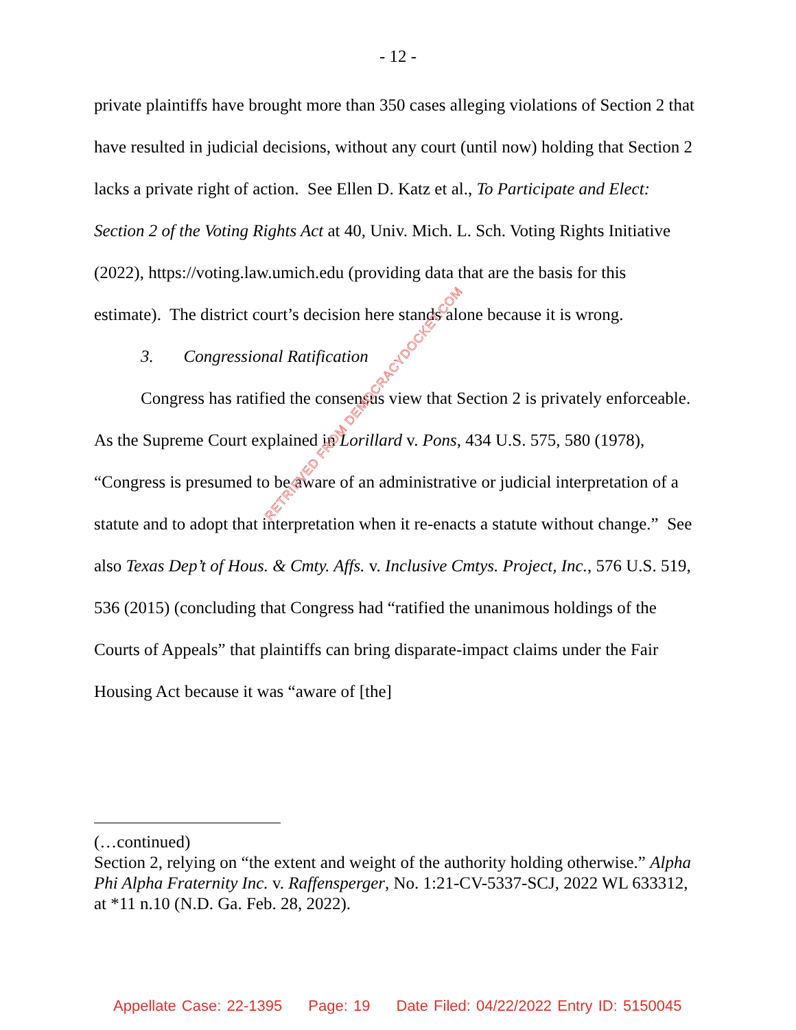- 12 -
private plaintiffs have brought more than 350 cases alleging violations of Section 2 that have resulted in judicial decisions, without any court (until now) holding that Section 2 lacks a private right of action. See Ellen D. Katz et al., To Participate and Elect: Section 2 of the Voting Rights Act at 40, Univ. Mich. L. Sch. Voting Rights Initiative (2022), https://voting.law.umich.edu (providing data that are the basis for this estimate). The district court’s decision here stands alone because it is wrong.
3. Congressional Ratification
Congress has ratified the consensus view that Section 2 is privately enforceable. As the Supreme Court explained in Lorillard v. Pons, 434 U.S. 575, 580 (1978), “Congress is presumed to be aware of an administrative or judicial interpretation of a statute and to adopt that interpretation when it re-enacts a statute without change.” See also Texas Dep’t of Hous. & Cmty. Affs. v. Inclusive Cmtys. Project, Inc., 576 U.S. 519, 536 (2015) (concluding that Congress had “ratified the unanimous holdings of the Courts of Appeals” that plaintiffs can bring disparate-impact claims under the Fair Housing Act because it was “aware of [the]
(…continued)
Section 2, relying on “the extent and weight of the authority holding otherwise.” Alpha Phi Alpha Fraternity Inc. v. Raffensperger, No. 1:21-CV-5337-SCJ, 2022 WL 633312, at *11 n.10 (N.D. Ga. Feb. 28, 2022).
RETRIEVED FROM DEMOCRACYDOCKET.COM
Appellate Case: 22-1395 Page: 19 Date Filed: 04/22/2022 Entry ID: 5150045